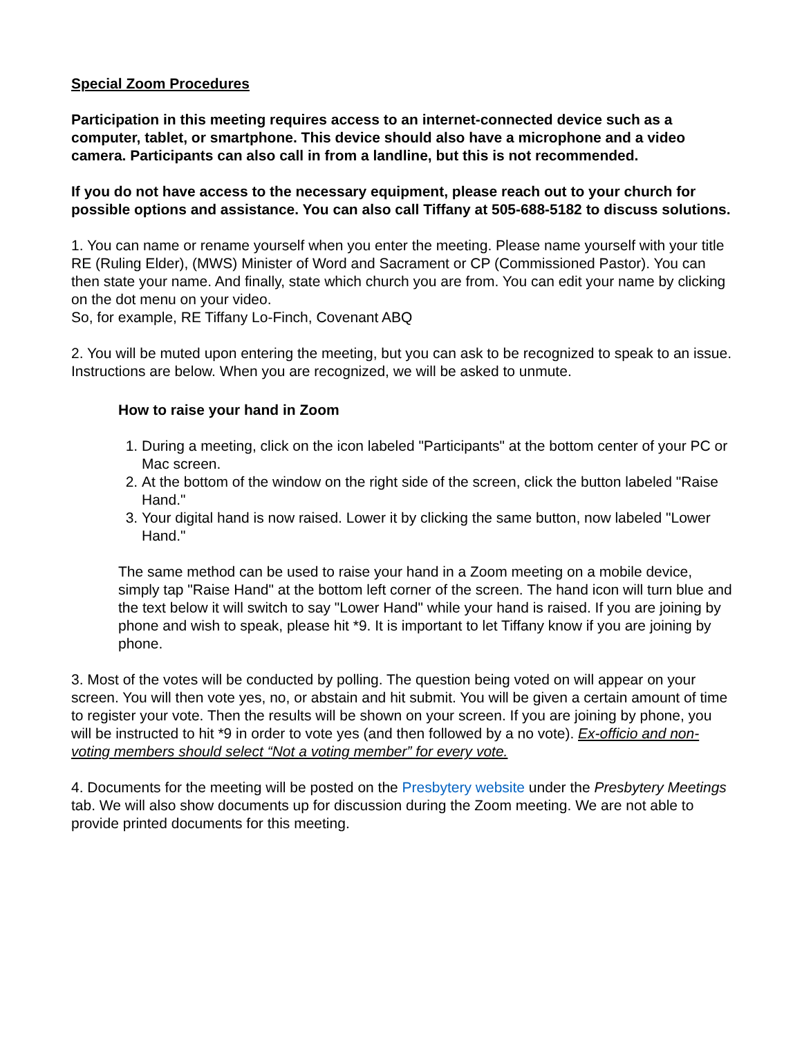Special Zoom Procedures
Participation in this meeting requires access to an internet-connected device such as a computer, tablet, or smartphone. This device should also have a microphone and a video camera. Participants can also call in from a landline, but this is not recommended.
If you do not have access to the necessary equipment, please reach out to your church for possible options and assistance. You can also call Tiffany at 505-688-5182 to discuss solutions.
1. You can name or rename yourself when you enter the meeting. Please name yourself with your title RE (Ruling Elder), (MWS) Minister of Word and Sacrament or CP (Commissioned Pastor). You can then state your name. And finally, state which church you are from. You can edit your name by clicking on the dot menu on your video.
So, for example, RE Tiffany Lo-Finch, Covenant ABQ
2. You will be muted upon entering the meeting, but you can ask to be recognized to speak to an issue. Instructions are below. When you are recognized, we will be asked to unmute.
How to raise your hand in Zoom
1. During a meeting, click on the icon labeled "Participants" at the bottom center of your PC or Mac screen.
2. At the bottom of the window on the right side of the screen, click the button labeled "Raise Hand."
3. Your digital hand is now raised. Lower it by clicking the same button, now labeled "Lower Hand."
The same method can be used to raise your hand in a Zoom meeting on a mobile device, simply tap "Raise Hand" at the bottom left corner of the screen. The hand icon will turn blue and the text below it will switch to say "Lower Hand" while your hand is raised. If you are joining by phone and wish to speak, please hit *9. It is important to let Tiffany know if you are joining by phone.
3. Most of the votes will be conducted by polling. The question being voted on will appear on your screen. You will then vote yes, no, or abstain and hit submit. You will be given a certain amount of time to register your vote. Then the results will be shown on your screen. If you are joining by phone, you will be instructed to hit *9 in order to vote yes (and then followed by a no vote). Ex-officio and non-voting members should select “Not a voting member” for every vote.
4. Documents for the meeting will be posted on the Presbytery website under the Presbytery Meetings tab. We will also show documents up for discussion during the Zoom meeting. We are not able to provide printed documents for this meeting.